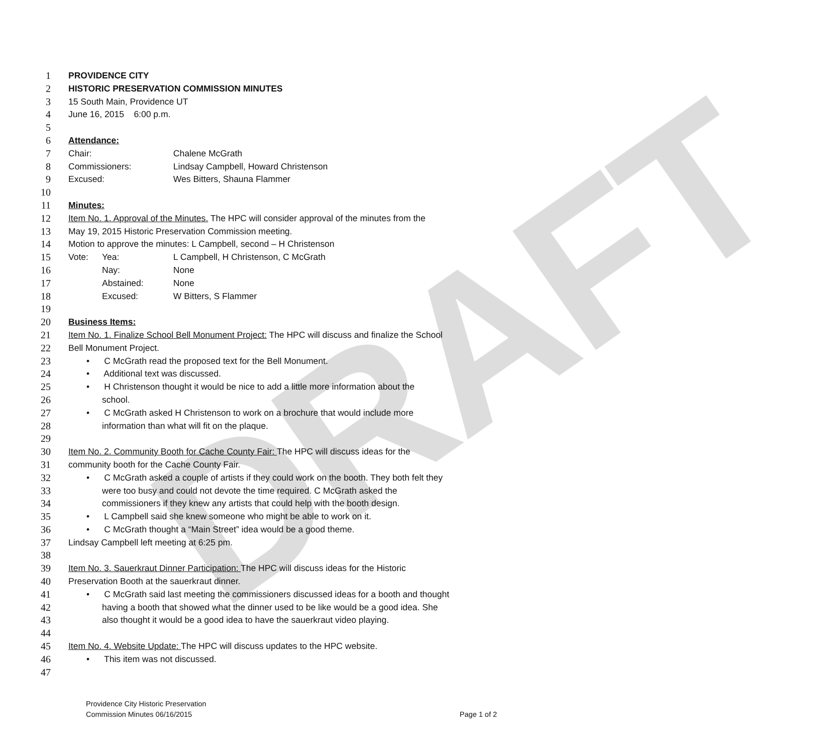DRAFT
1 PROVIDENCE CITY
2 HISTORIC PRESERVATION COMMISSION MINUTES
3 15 South Main, Providence UT
4 June 16, 2015 6:00 p.m.
5
6 Attendance:
7 Chair: Chalene McGrath
8 Commissioners: Lindsay Campbell, Howard Christenson
9 Excused: Wes Bitters, Shauna Flammer
10
11 Minutes:
12 Item No. 1. Approval of the Minutes. The HPC will consider approval of the minutes from the
13 May 19, 2015 Historic Preservation Commission meeting.
14 Motion to approve the minutes: L Campbell, second – H Christenson
15 Vote: Yea: L Campbell, H Christenson, C McGrath
16 Nay: None
17 Abstained: None
18 Excused: W Bitters, S Flammer
19
20 Business Items:
21 Item No. 1. Finalize School Bell Monument Project: The HPC will discuss and finalize the School
22 Bell Monument Project.
23 • C McGrath read the proposed text for the Bell Monument.
24 • Additional text was discussed.
25 • H Christenson thought it would be nice to add a little more information about the
26 school.
27 • C McGrath asked H Christenson to work on a brochure that would include more
28 information than what will fit on the plaque.
29
30 Item No. 2. Community Booth for Cache County Fair: The HPC will discuss ideas for the
31 community booth for the Cache County Fair.
32 • C McGrath asked a couple of artists if they could work on the booth. They both felt they
33 were too busy and could not devote the time required. C McGrath asked the
34 commissioners if they knew any artists that could help with the booth design.
35 • L Campbell said she knew someone who might be able to work on it.
36 • C McGrath thought a “Main Street” idea would be a good theme.
37 Lindsay Campbell left meeting at 6:25 pm.
38
39 Item No. 3. Sauerkraut Dinner Participation: The HPC will discuss ideas for the Historic
40 Preservation Booth at the sauerkraut dinner.
41 • C McGrath said last meeting the commissioners discussed ideas for a booth and thought
42 having a booth that showed what the dinner used to be like would be a good idea. She
43 also thought it would be a good idea to have the sauerkraut video playing.
44
45 Item No. 4. Website Update: The HPC will discuss updates to the HPC website.
46 • This item was not discussed.
47
Providence City Historic Preservation
Commission Minutes 06/16/2015
Page 1 of 2